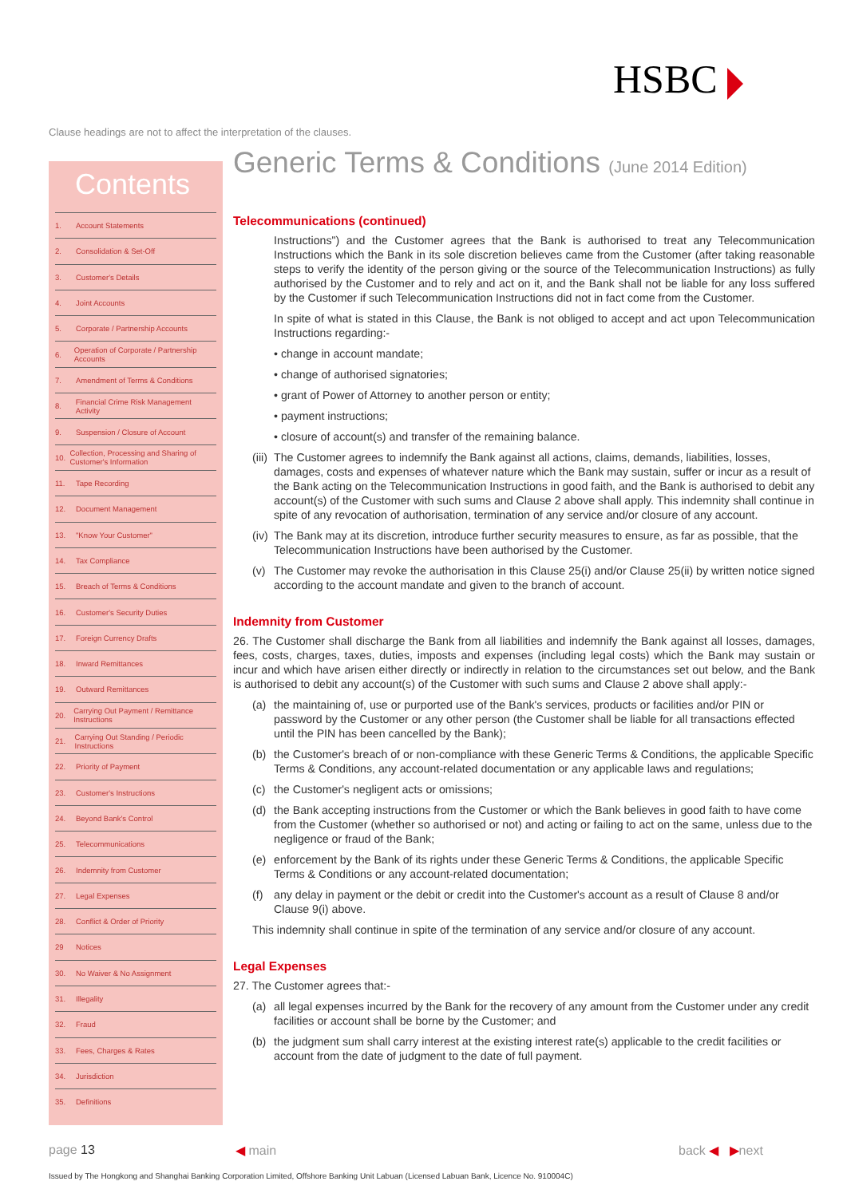HSBC
Clause headings are not to affect the interpretation of the clauses.
Contents
1. Account Statements
2. Consolidation & Set-Off
3. Customer's Details
4. Joint Accounts
5. Corporate / Partnership Accounts
6. Operation of Corporate / Partnership Accounts
7. Amendment of Terms & Conditions
8. Financial Crime Risk Management Activity
9. Suspension / Closure of Account
10. Collection, Processing and Sharing of Customer's Information
11. Tape Recording
12. Document Management
13. "Know Your Customer"
14. Tax Compliance
15. Breach of Terms & Conditions
16. Customer's Security Duties
17. Foreign Currency Drafts
18. Inward Remittances
19. Outward Remittances
20. Carrying Out Payment / Remittance Instructions
21. Carrying Out Standing / Periodic Instructions
22. Priority of Payment
23. Customer's Instructions
24. Beyond Bank's Control
25. Telecommunications
26. Indemnity from Customer
27. Legal Expenses
28. Conflict & Order of Priority
29 Notices
30. No Waiver & No Assignment
31. Illegality
32. Fraud
33. Fees, Charges & Rates
34. Jurisdiction
35. Definitions
Generic Terms & Conditions (June 2014 Edition)
Telecommunications (continued)
Instructions") and the Customer agrees that the Bank is authorised to treat any Telecommunication Instructions which the Bank in its sole discretion believes came from the Customer (after taking reasonable steps to verify the identity of the person giving or the source of the Telecommunication Instructions) as fully authorised by the Customer and to rely and act on it, and the Bank shall not be liable for any loss suffered by the Customer if such Telecommunication Instructions did not in fact come from the Customer.
In spite of what is stated in this Clause, the Bank is not obliged to accept and act upon Telecommunication Instructions regarding:-
• change in account mandate;
• change of authorised signatories;
• grant of Power of Attorney to another person or entity;
• payment instructions;
• closure of account(s) and transfer of the remaining balance.
(iii) The Customer agrees to indemnify the Bank against all actions, claims, demands, liabilities, losses, damages, costs and expenses of whatever nature which the Bank may sustain, suffer or incur as a result of the Bank acting on the Telecommunication Instructions in good faith, and the Bank is authorised to debit any account(s) of the Customer with such sums and Clause 2 above shall apply. This indemnity shall continue in spite of any revocation of authorisation, termination of any service and/or closure of any account.
(iv) The Bank may at its discretion, introduce further security measures to ensure, as far as possible, that the Telecommunication Instructions have been authorised by the Customer.
(v) The Customer may revoke the authorisation in this Clause 25(i) and/or Clause 25(ii) by written notice signed according to the account mandate and given to the branch of account.
Indemnity from Customer
26. The Customer shall discharge the Bank from all liabilities and indemnify the Bank against all losses, damages, fees, costs, charges, taxes, duties, imposts and expenses (including legal costs) which the Bank may sustain or incur and which have arisen either directly or indirectly in relation to the circumstances set out below, and the Bank is authorised to debit any account(s) of the Customer with such sums and Clause 2 above shall apply:-
(a) the maintaining of, use or purported use of the Bank's services, products or facilities and/or PIN or password by the Customer or any other person (the Customer shall be liable for all transactions effected until the PIN has been cancelled by the Bank);
(b) the Customer's breach of or non-compliance with these Generic Terms & Conditions, the applicable Specific Terms & Conditions, any account-related documentation or any applicable laws and regulations;
(c) the Customer's negligent acts or omissions;
(d) the Bank accepting instructions from the Customer or which the Bank believes in good faith to have come from the Customer (whether so authorised or not) and acting or failing to act on the same, unless due to the negligence or fraud of the Bank;
(e) enforcement by the Bank of its rights under these Generic Terms & Conditions, the applicable Specific Terms & Conditions or any account-related documentation;
(f) any delay in payment or the debit or credit into the Customer's account as a result of Clause 8 and/or Clause 9(i) above.
This indemnity shall continue in spite of the termination of any service and/or closure of any account.
Legal Expenses
27. The Customer agrees that:-
(a) all legal expenses incurred by the Bank for the recovery of any amount from the Customer under any credit facilities or account shall be borne by the Customer; and
(b) the judgment sum shall carry interest at the existing interest rate(s) applicable to the credit facilities or account from the date of judgment to the date of full payment.
page 13 ◀ main back ◀ ▶next
Issued by The Hongkong and Shanghai Banking Corporation Limited, Offshore Banking Unit Labuan (Licensed Labuan Bank, Licence No. 910004C)